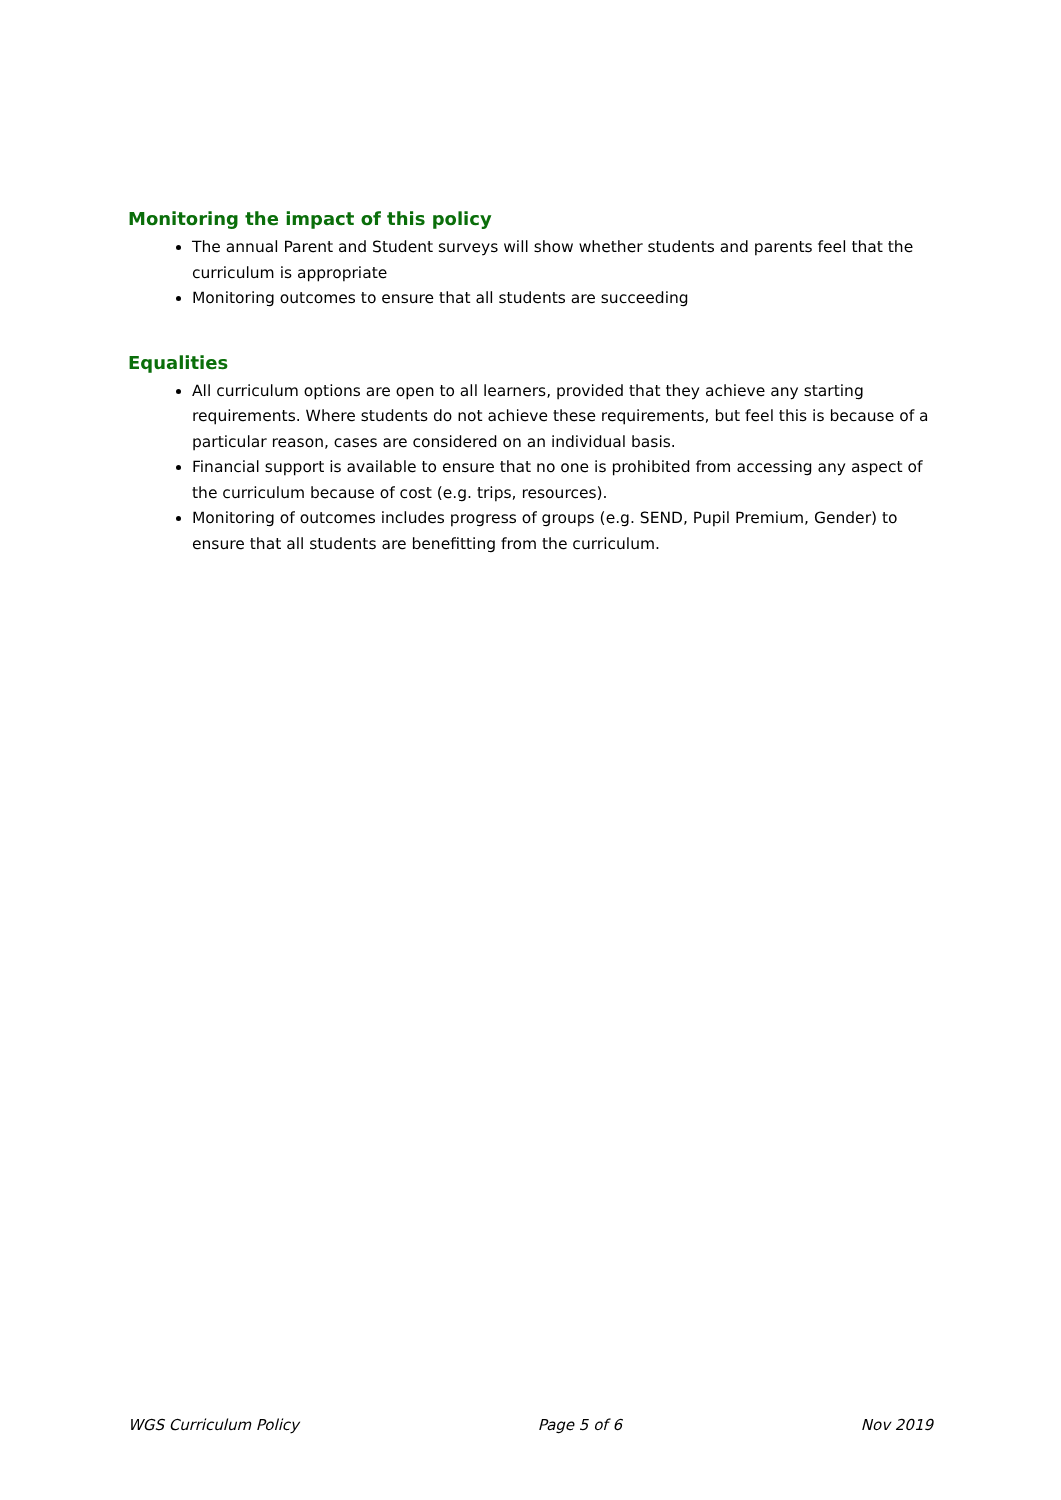Monitoring the impact of this policy
The annual Parent and Student surveys will show whether students and parents feel that the curriculum is appropriate
Monitoring outcomes to ensure that all students are succeeding
Equalities
All curriculum options are open to all learners, provided that they achieve any starting requirements. Where students do not achieve these requirements, but feel this is because of a particular reason, cases are considered on an individual basis.
Financial support is available to ensure that no one is prohibited from accessing any aspect of the curriculum because of cost (e.g. trips, resources).
Monitoring of outcomes includes progress of groups (e.g. SEND, Pupil Premium, Gender) to ensure that all students are benefitting from the curriculum.
WGS Curriculum Policy Page 5 of 6 Nov 2019